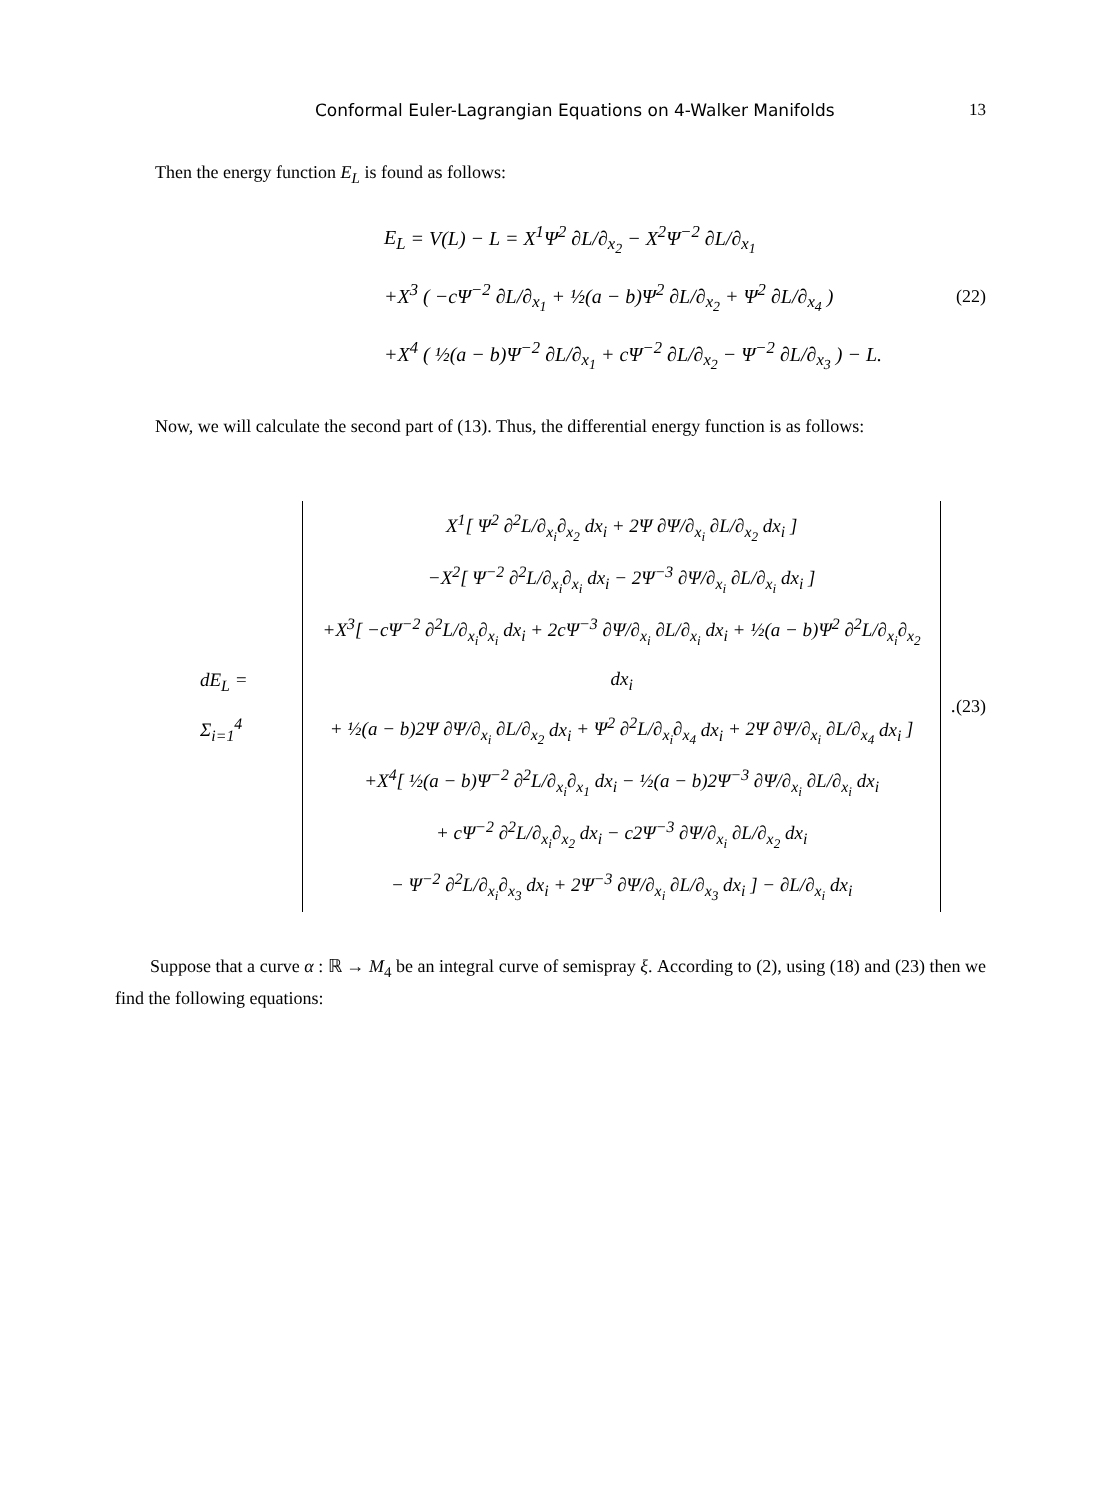Conformal Euler-Lagrangian Equations on 4-Walker Manifolds 13
Then the energy function E<sub>L</sub> is found as follows:
E<sub>L</sub> = V(L) − L = X<sup>1</sup>Ψ<sup>2</sup> ∂L/∂<sub>x<sub>2</sub></sub> − X<sup>2</sup>Ψ<sup>−2</sup> ∂L/∂<sub>x<sub>1</sub></sub>
+X<sup>3</sup> ( −c Ψ<sup>−2</sup> ∂L/∂<sub>x<sub>1</sub></sub> + ½(a − b)Ψ<sup>2</sup> ∂L/∂<sub>x<sub>2</sub></sub> + Ψ<sup>2</sup> ∂L/∂<sub>x<sub>4</sub></sub> )
+X<sup>4</sup> ( ½(a − b)Ψ<sup>−2</sup> ∂L/∂<sub>x<sub>1</sub></sub> + c Ψ<sup>−2</sup> ∂L/∂<sub>x<sub>2</sub></sub> − Ψ<sup>−2</sup> ∂L/∂<sub>x<sub>3</sub></sub> ) − L.
(22)
Now, we will calculate the second part of (13). Thus, the differential energy function is as follows:
dE<sub>L</sub> = Σ<sub>i=1</sub><sup>4</sup>
X<sup>1</sup>[ Ψ<sup>2</sup> ∂<sup>2</sup>L/∂<sub>x<sub>i</sub></sub>∂<sub>x<sub>2</sub></sub> dx<sub>i</sub> + 2Ψ ∂Ψ/∂<sub>x<sub>i</sub></sub> ∂L/∂<sub>x<sub>2</sub></sub> dx<sub>i</sub> ]
−X<sup>2</sup>[ Ψ<sup>−2</sup> ∂<sup>2</sup>L/∂<sub>x<sub>i</sub></sub>∂<sub>x<sub>i</sub></sub> dx<sub>i</sub> − 2Ψ<sup>−3</sup> ∂Ψ/∂<sub>x<sub>i</sub></sub> ∂L/∂<sub>x<sub>i</sub></sub> dx<sub>i</sub> ]
+X<sup>3</sup>[ −c Ψ<sup>−2</sup> ∂<sup>2</sup>L/∂<sub>x<sub>i</sub></sub>∂<sub>x<sub>i</sub></sub> dx<sub>i</sub> + 2c Ψ<sup>−3</sup> ∂Ψ/∂<sub>x<sub>i</sub></sub> ∂L/∂<sub>x<sub>i</sub></sub> dx<sub>i</sub> + ½(a − b)Ψ<sup>2</sup> ∂<sup>2</sup>L/∂<sub>x<sub>i</sub></sub>∂<sub>x<sub>2</sub></sub> dx<sub>i</sub>
+ ½(a − b)2Ψ ∂Ψ/∂<sub>x<sub>i</sub></sub> ∂L/∂<sub>x<sub>2</sub></sub> dx<sub>i</sub> + Ψ<sup>2</sup> ∂<sup>2</sup>L/∂<sub>x<sub>i</sub></sub>∂<sub>x<sub>4</sub></sub> dx<sub>i</sub> + 2Ψ ∂Ψ/∂<sub>x<sub>i</sub></sub> ∂L/∂<sub>x<sub>4</sub></sub> dx<sub>i</sub> ]
+X<sup>4</sup>[ ½(a − b)Ψ<sup>−2</sup> ∂<sup>2</sup>L/∂<sub>x<sub>i</sub></sub>∂<sub>x<sub>1</sub></sub> dx<sub>i</sub> − ½(a − b)2Ψ<sup>−3</sup> ∂Ψ/∂<sub>x<sub>i</sub></sub> ∂L/∂<sub>x<sub>i</sub></sub> dx<sub>i</sub>
+ c Ψ<sup>−2</sup> ∂<sup>2</sup>L/∂<sub>x<sub>i</sub></sub>∂<sub>x<sub>2</sub></sub> dx<sub>i</sub> − c2Ψ<sup>−3</sup> ∂Ψ/∂<sub>x<sub>i</sub></sub> ∂L/∂<sub>x<sub>2</sub></sub> dx<sub>i</sub>
− Ψ<sup>−2</sup> ∂<sup>2</sup>L/∂<sub>x<sub>i</sub></sub>∂<sub>x<sub>3</sub></sub> dx<sub>i</sub> + 2Ψ<sup>−3</sup> ∂Ψ/∂<sub>x<sub>i</sub></sub> ∂L/∂<sub>x<sub>3</sub></sub> dx<sub>i</sub> ] − ∂L/∂<sub>x<sub>i</sub></sub> dx<sub>i</sub>
.
(23)
Suppose that a curve α : ℝ → M<sub>4</sub> be an integral curve of semispray ξ. According to (2), using (18) and (23) then we find the following equations: